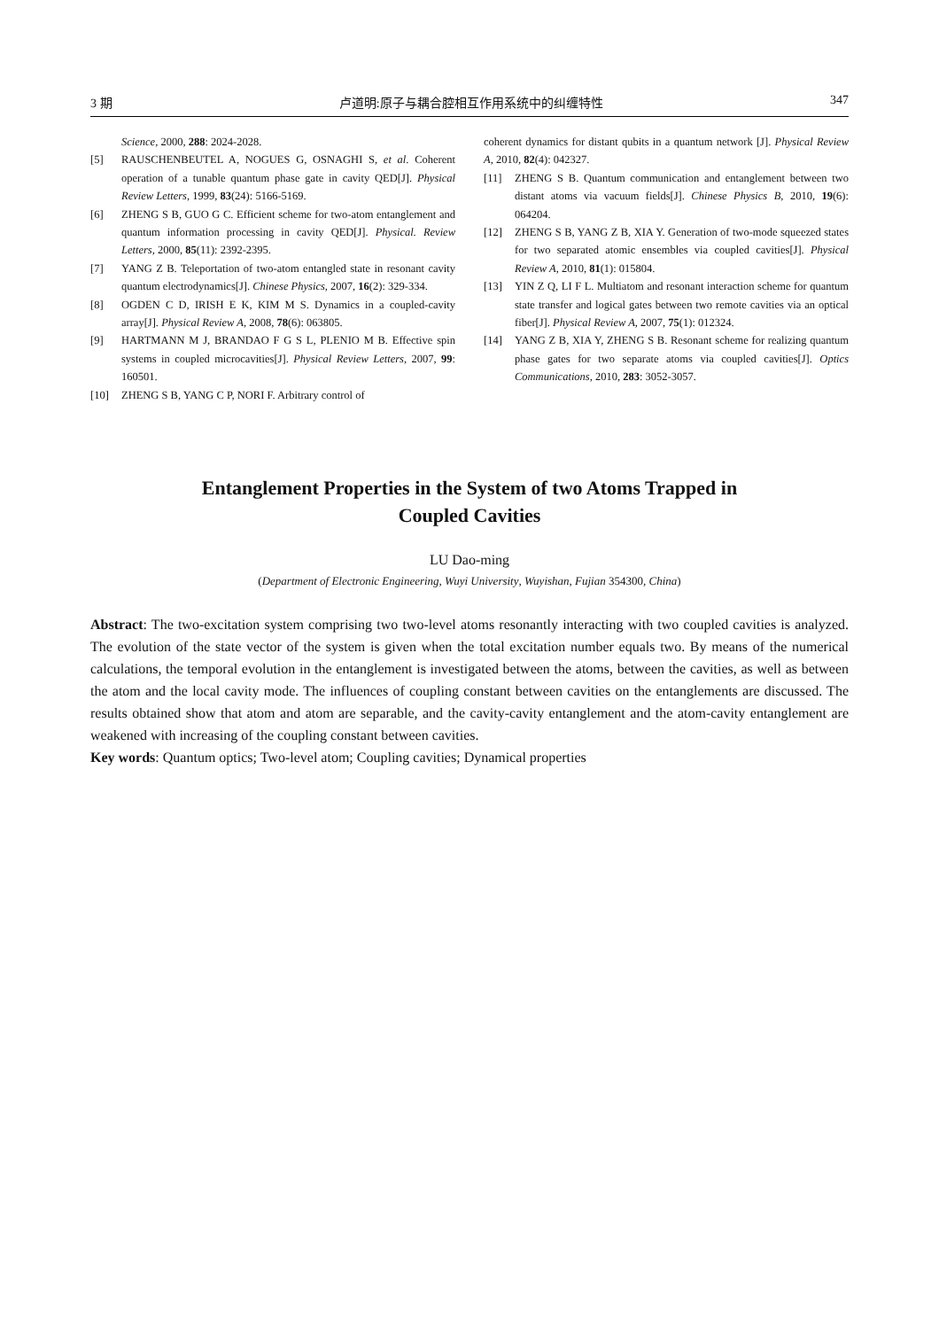3 期 卢道明:原子与耦合腔相互作用系统中的纠缠特性 347
Science, 2000, 288: 2024-2028.
[5] RAUSCHENBEUTEL A, NOGUES G, OSNAGHI S, et al. Coherent operation of a tunable quantum phase gate in cavity QED[J]. Physical Review Letters, 1999, 83(24): 5166-5169.
[6] ZHENG S B, GUO G C. Efficient scheme for two-atom entanglement and quantum information processing in cavity QED[J]. Physical. Review Letters, 2000, 85(11): 2392-2395.
[7] YANG Z B. Teleportation of two-atom entangled state in resonant cavity quantum electrodynamics[J]. Chinese Physics, 2007, 16(2): 329-334.
[8] OGDEN C D, IRISH E K, KIM M S. Dynamics in a coupled-cavity array[J]. Physical Review A, 2008, 78(6): 063805.
[9] HARTMANN M J, BRANDAO F G S L, PLENIO M B. Effective spin systems in coupled microcavities[J]. Physical Review Letters, 2007, 99: 160501.
[10] ZHENG S B, YANG C P, NORI F. Arbitrary control of
coherent dynamics for distant qubits in a quantum network [J]. Physical Review A, 2010, 82(4): 042327.
[11] ZHENG S B. Quantum communication and entanglement between two distant atoms via vacuum fields[J]. Chinese Physics B, 2010, 19(6): 064204.
[12] ZHENG S B, YANG Z B, XIA Y. Generation of two-mode squeezed states for two separated atomic ensembles via coupled cavities[J]. Physical Review A, 2010, 81(1): 015804.
[13] YIN Z Q, LI F L. Multiatom and resonant interaction scheme for quantum state transfer and logical gates between two remote cavities via an optical fiber[J]. Physical Review A, 2007, 75(1): 012324.
[14] YANG Z B, XIA Y, ZHENG S B. Resonant scheme for realizing quantum phase gates for two separate atoms via coupled cavities[J]. Optics Communications, 2010, 283: 3052-3057.
Entanglement Properties in the System of two Atoms Trapped in
Coupled Cavities
LU Dao-ming
(Department of Electronic Engineering, Wuyi University, Wuyishan, Fujian 354300, China)
Abstract: The two-excitation system comprising two two-level atoms resonantly interacting with two coupled cavities is analyzed. The evolution of the state vector of the system is given when the total excitation number equals two. By means of the numerical calculations, the temporal evolution in the entanglement is investigated between the atoms, between the cavities, as well as between the atom and the local cavity mode. The influences of coupling constant between cavities on the entanglements are discussed. The results obtained show that atom and atom are separable, and the cavity-cavity entanglement and the atom-cavity entanglement are weakened with increasing of the coupling constant between cavities.
Key words: Quantum optics; Two-level atom; Coupling cavities; Dynamical properties